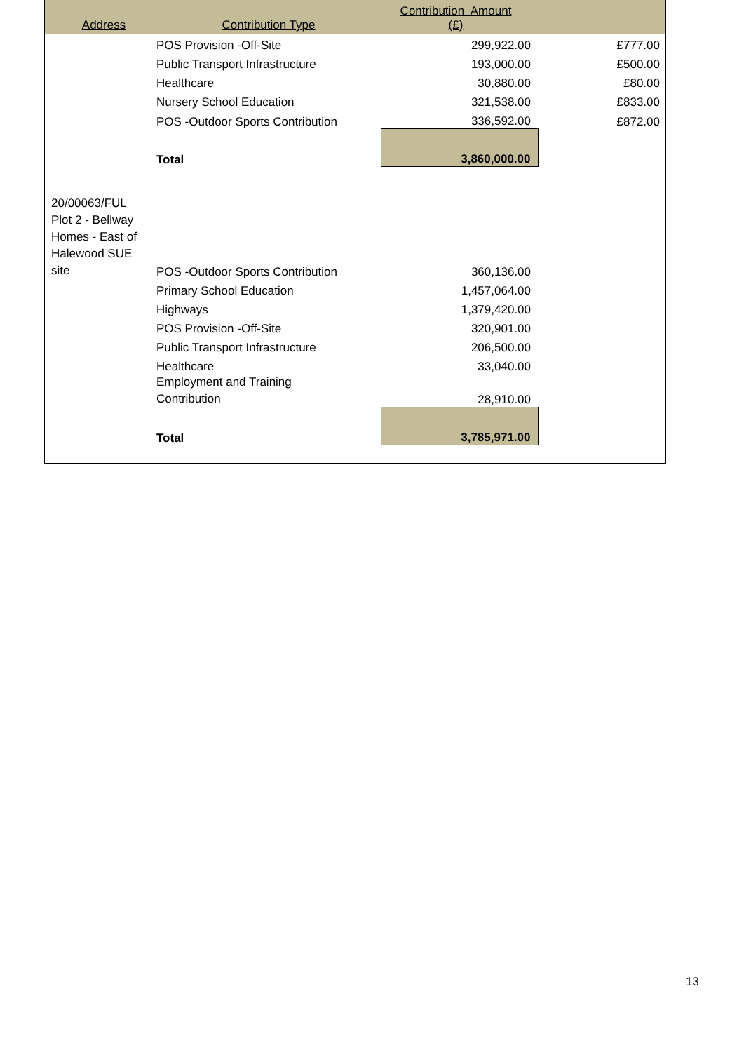| Address | Contribution Type | Contribution Amount (£) | |
| --- | --- | --- | --- |
| | POS Provision -Off-Site | 299,922.00 | £777.00 |
| | Public Transport Infrastructure | 193,000.00 | £500.00 |
| | Healthcare | 30,880.00 | £80.00 |
| | Nursery School Education | 321,538.00 | £833.00 |
| | POS -Outdoor Sports Contribution | 336,592.00 | £872.00 |
| | Total | 3,860,000.00 | |
| 20/00063/FUL Plot 2 - Bellway Homes - East of Halewood SUE site | POS -Outdoor Sports Contribution | 360,136.00 | |
| | Primary School Education | 1,457,064.00 | |
| | Highways | 1,379,420.00 | |
| | POS Provision -Off-Site | 320,901.00 | |
| | Public Transport Infrastructure | 206,500.00 | |
| | Healthcare | 33,040.00 | |
| | Employment and Training Contribution | 28,910.00 | |
| | Total | 3,785,971.00 | |
13